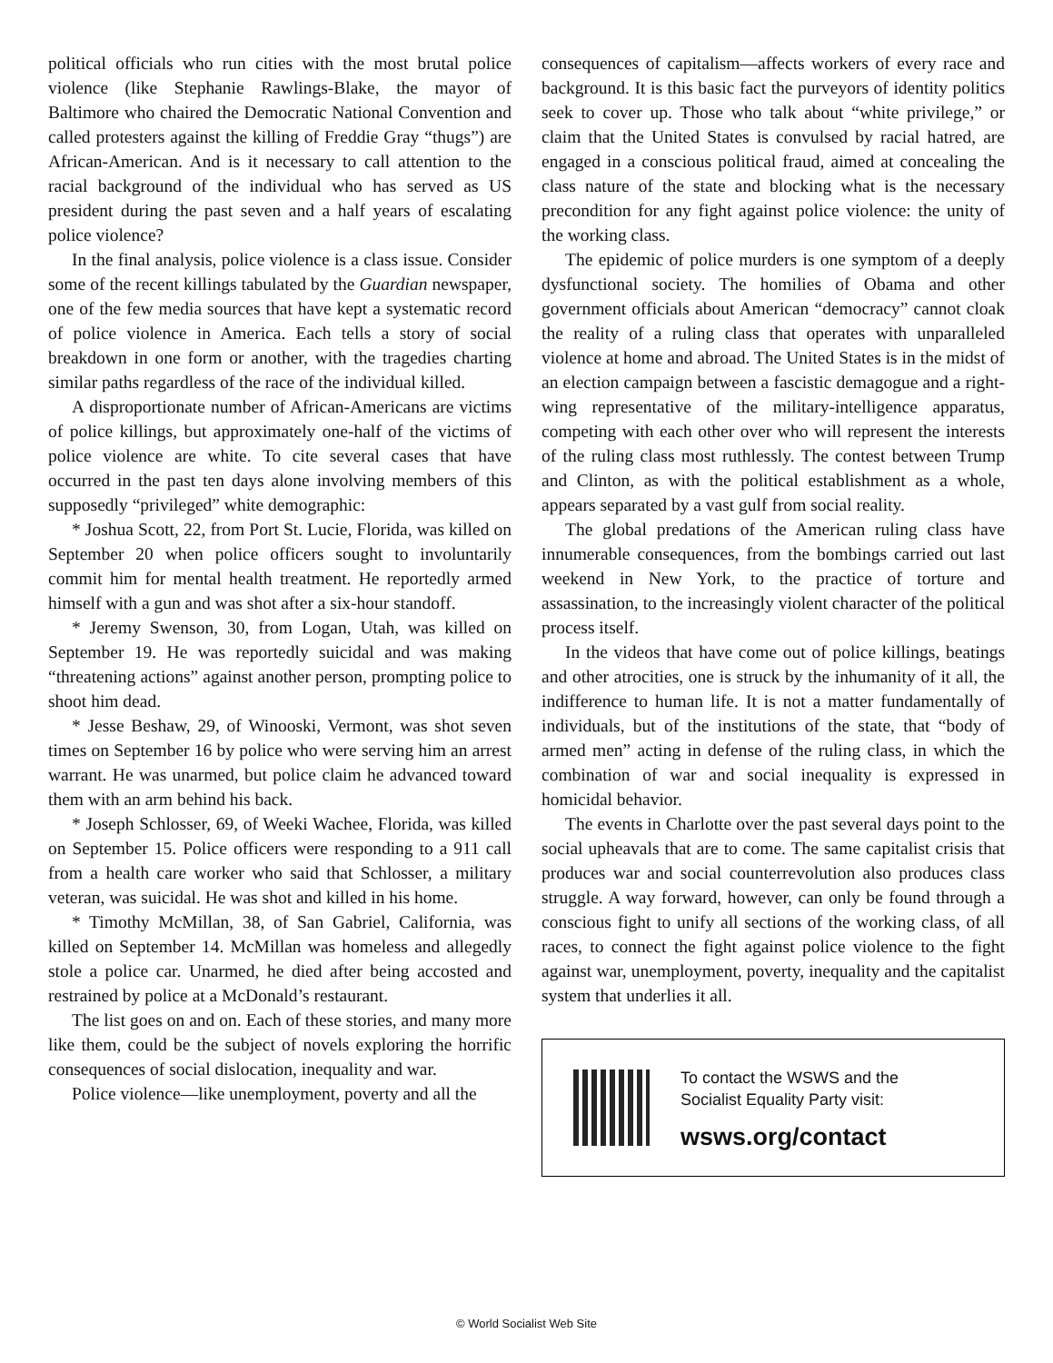political officials who run cities with the most brutal police violence (like Stephanie Rawlings-Blake, the mayor of Baltimore who chaired the Democratic National Convention and called protesters against the killing of Freddie Gray “thugs”) are African-American. And is it necessary to call attention to the racial background of the individual who has served as US president during the past seven and a half years of escalating police violence?
In the final analysis, police violence is a class issue. Consider some of the recent killings tabulated by the Guardian newspaper, one of the few media sources that have kept a systematic record of police violence in America. Each tells a story of social breakdown in one form or another, with the tragedies charting similar paths regardless of the race of the individual killed.
A disproportionate number of African-Americans are victims of police killings, but approximately one-half of the victims of police violence are white. To cite several cases that have occurred in the past ten days alone involving members of this supposedly “privileged” white demographic:
* Joshua Scott, 22, from Port St. Lucie, Florida, was killed on September 20 when police officers sought to involuntarily commit him for mental health treatment. He reportedly armed himself with a gun and was shot after a six-hour standoff.
* Jeremy Swenson, 30, from Logan, Utah, was killed on September 19. He was reportedly suicidal and was making “threatening actions” against another person, prompting police to shoot him dead.
* Jesse Beshaw, 29, of Winooski, Vermont, was shot seven times on September 16 by police who were serving him an arrest warrant. He was unarmed, but police claim he advanced toward them with an arm behind his back.
* Joseph Schlosser, 69, of Weeki Wachee, Florida, was killed on September 15. Police officers were responding to a 911 call from a health care worker who said that Schlosser, a military veteran, was suicidal. He was shot and killed in his home.
* Timothy McMillan, 38, of San Gabriel, California, was killed on September 14. McMillan was homeless and allegedly stole a police car. Unarmed, he died after being accosted and restrained by police at a McDonald’s restaurant.
The list goes on and on. Each of these stories, and many more like them, could be the subject of novels exploring the horrific consequences of social dislocation, inequality and war.
Police violence—like unemployment, poverty and all the
consequences of capitalism—affects workers of every race and background. It is this basic fact the purveyors of identity politics seek to cover up. Those who talk about “white privilege,” or claim that the United States is convulsed by racial hatred, are engaged in a conscious political fraud, aimed at concealing the class nature of the state and blocking what is the necessary precondition for any fight against police violence: the unity of the working class.
The epidemic of police murders is one symptom of a deeply dysfunctional society. The homilies of Obama and other government officials about American “democracy” cannot cloak the reality of a ruling class that operates with unparalleled violence at home and abroad. The United States is in the midst of an election campaign between a fascistic demagogue and a right-wing representative of the military-intelligence apparatus, competing with each other over who will represent the interests of the ruling class most ruthlessly. The contest between Trump and Clinton, as with the political establishment as a whole, appears separated by a vast gulf from social reality.
The global predations of the American ruling class have innumerable consequences, from the bombings carried out last weekend in New York, to the practice of torture and assassination, to the increasingly violent character of the political process itself.
In the videos that have come out of police killings, beatings and other atrocities, one is struck by the inhumanity of it all, the indifference to human life. It is not a matter fundamentally of individuals, but of the institutions of the state, that “body of armed men” acting in defense of the ruling class, in which the combination of war and social inequality is expressed in homicidal behavior.
The events in Charlotte over the past several days point to the social upheavals that are to come. The same capitalist crisis that produces war and social counterrevolution also produces class struggle. A way forward, however, can only be found through a conscious fight to unify all sections of the working class, of all races, to connect the fight against police violence to the fight against war, unemployment, poverty, inequality and the capitalist system that underlies it all.
To contact the WSWS and the
Socialist Equality Party visit:
wsws.org/contact
© World Socialist Web Site